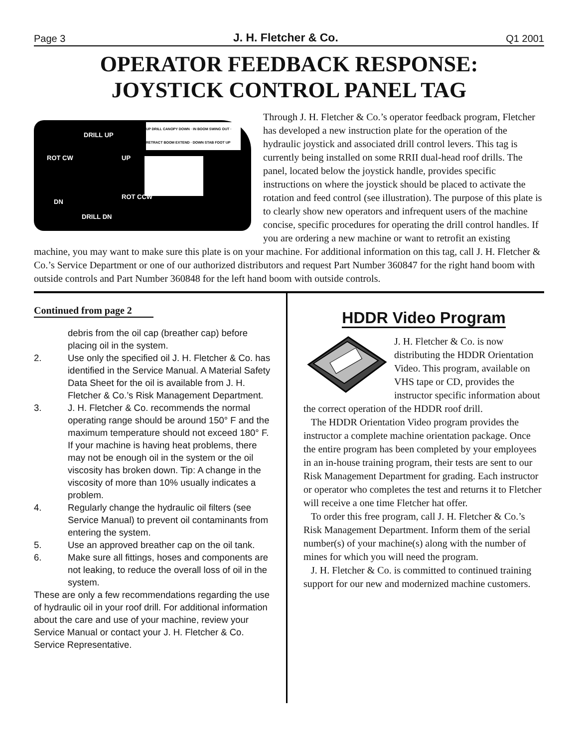Page 3 J. H. Fletcher & Co. Q1 2001
OPERATOR FEEDBACK RESPONSE:
JOYSTICK CONTROL PANEL TAG
DRILL UP
ROT CW UP
DN
ROT CCW
DRILL DN
UP DRILL CANOPY DOWN · IN BOOM SWING OUT · RETRACT BOOM EXTEND · DOWN STAB FOOT UP
Through J. H. Fletcher & Co.’s operator feedback program, Fletcher has developed a new instruction plate for the operation of the hydraulic joystick and associated drill control levers. This tag is currently being installed on some RRII dual-head roof drills. The panel, located below the joystick handle, provides specific instructions on where the joystick should be placed to activate the rotation and feed control (see illustration). The purpose of this plate is to clearly show new operators and infrequent users of the machine concise, specific procedures for operating the drill control handles. If you are ordering a new machine or want to retrofit an existing machine, you may want to make sure this plate is on your machine. For additional information on this tag, call J. H. Fletcher & Co.’s Service Department or one of our authorized distributors and request Part Number 360847 for the right hand boom with outside controls and Part Number 360848 for the left hand boom with outside controls.
Continued from page 2
debris from the oil cap (breather cap) before placing oil in the system.
2. Use only the specified oil J. H. Fletcher & Co. has identified in the Service Manual. A Material Safety Data Sheet for the oil is available from J. H. Fletcher & Co.’s Risk Management Department.
3. J. H. Fletcher & Co. recommends the normal operating range should be around 150° F and the maximum temperature should not exceed 180° F. If your machine is having heat problems, there may not be enough oil in the system or the oil viscosity has broken down. Tip: A change in the viscosity of more than 10% usually indicates a problem.
4. Regularly change the hydraulic oil filters (see Service Manual) to prevent oil contaminants from entering the system.
5. Use an approved breather cap on the oil tank.
6. Make sure all fittings, hoses and components are not leaking, to reduce the overall loss of oil in the system.
These are only a few recommendations regarding the use of hydraulic oil in your roof drill. For additional information about the care and use of your machine, review your Service Manual or contact your J. H. Fletcher & Co. Service Representative.
HDDR Video Program
J. H. Fletcher & Co. is now distributing the HDDR Orientation Video. This program, available on VHS tape or CD, provides the instructor specific information about the correct operation of the HDDR roof drill.
The HDDR Orientation Video program provides the instructor a complete machine orientation package. Once the entire program has been completed by your employees in an in-house training program, their tests are sent to our Risk Management Department for grading. Each instructor or operator who completes the test and returns it to Fletcher will receive a one time Fletcher hat offer.
To order this free program, call J. H. Fletcher & Co.’s Risk Management Department. Inform them of the serial number(s) of your machine(s) along with the number of mines for which you will need the program.
J. H. Fletcher & Co. is committed to continued training support for our new and modernized machine customers.